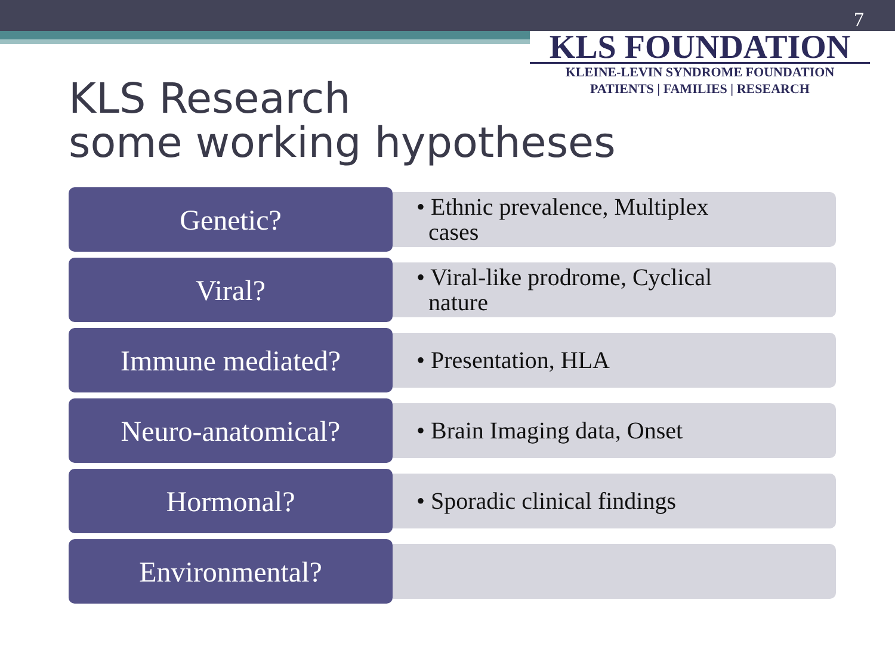7
KLS FOUNDATION
KLEINE-LEVIN SYNDROME FOUNDATION
PATIENTS | FAMILIES | RESEARCH
KLS Research
some working hypotheses
Genetic?
• Ethnic prevalence, Multiplex
cases
Viral?
• Viral-like prodrome, Cyclical
nature
Immune mediated?
• Presentation, HLA
Neuro-anatomical?
• Brain Imaging data, Onset
Hormonal?
• Sporadic clinical findings
Environmental?